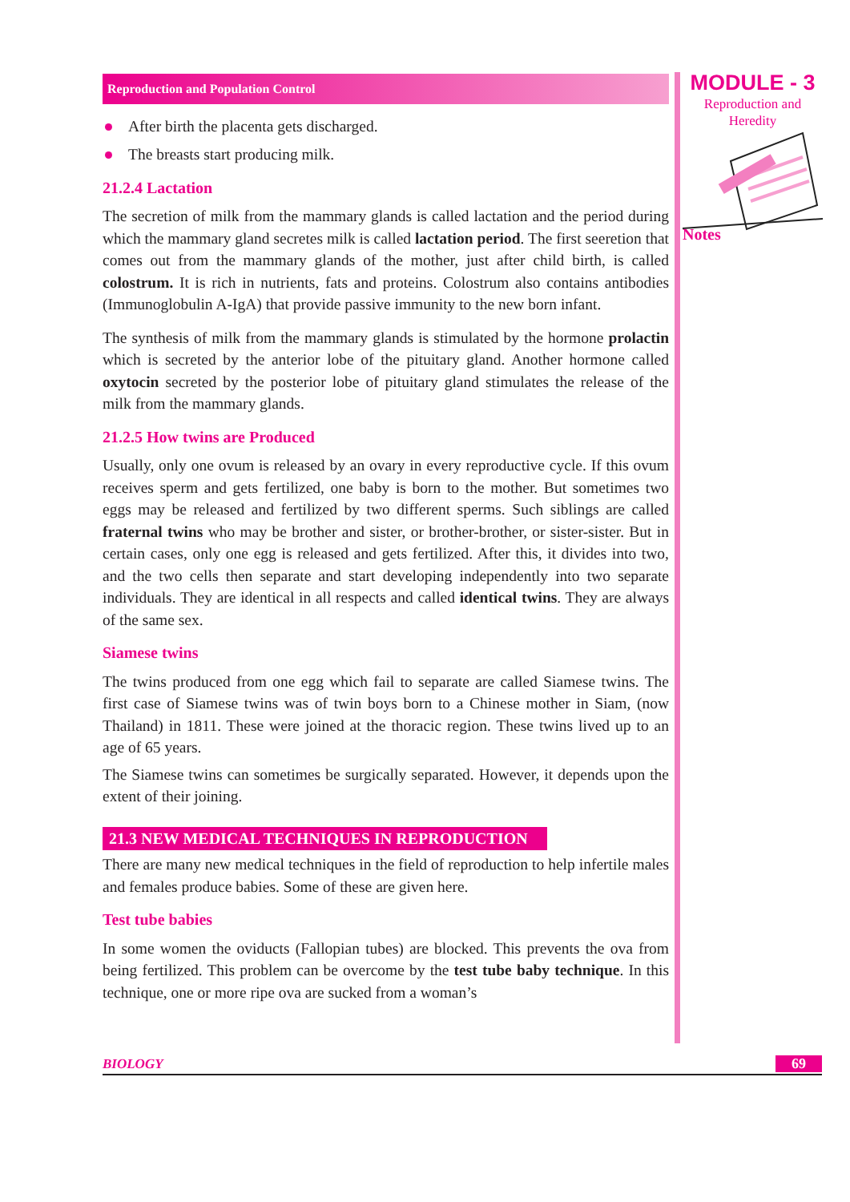MODULE - 3
Reproduction and
Heredity
Notes
Reproduction and Population Control
After birth the placenta gets discharged.
The breasts start producing milk.
21.2.4 Lactation
The secretion of milk from the mammary glands is called lactation and the period during which the mammary gland secretes milk is called lactation period. The first seeretion that comes out from the mammary glands of the mother, just after child birth, is called colostrum. It is rich in nutrients, fats and proteins. Colostrum also contains antibodies (Immunoglobulin A-IgA) that provide passive immunity to the new born infant.
The synthesis of milk from the mammary glands is stimulated by the hormone prolactin which is secreted by the anterior lobe of the pituitary gland. Another hormone called oxytocin secreted by the posterior lobe of pituitary gland stimulates the release of the milk from the mammary glands.
21.2.5 How twins are Produced
Usually, only one ovum is released by an ovary in every reproductive cycle. If this ovum receives sperm and gets fertilized, one baby is born to the mother. But sometimes two eggs may be released and fertilized by two different sperms. Such siblings are called fraternal twins who may be brother and sister, or brother-brother, or sister-sister. But in certain cases, only one egg is released and gets fertilized. After this, it divides into two, and the two cells then separate and start developing independently into two separate individuals. They are identical in all respects and called identical twins. They are always of the same sex.
Siamese twins
The twins produced from one egg which fail to separate are called Siamese twins. The first case of Siamese twins was of twin boys born to a Chinese mother in Siam, (now Thailand) in 1811. These were joined at the thoracic region. These twins lived up to an age of 65 years.
The Siamese twins can sometimes be surgically separated. However, it depends upon the extent of their joining.
21.3 NEW MEDICAL TECHNIQUES IN REPRODUCTION
There are many new medical techniques in the field of reproduction to help infertile males and females produce babies. Some of these are given here.
Test tube babies
In some women the oviducts (Fallopian tubes) are blocked. This prevents the ova from being fertilized. This problem can be overcome by the test tube baby technique. In this technique, one or more ripe ova are sucked from a woman’s
BIOLOGY 69